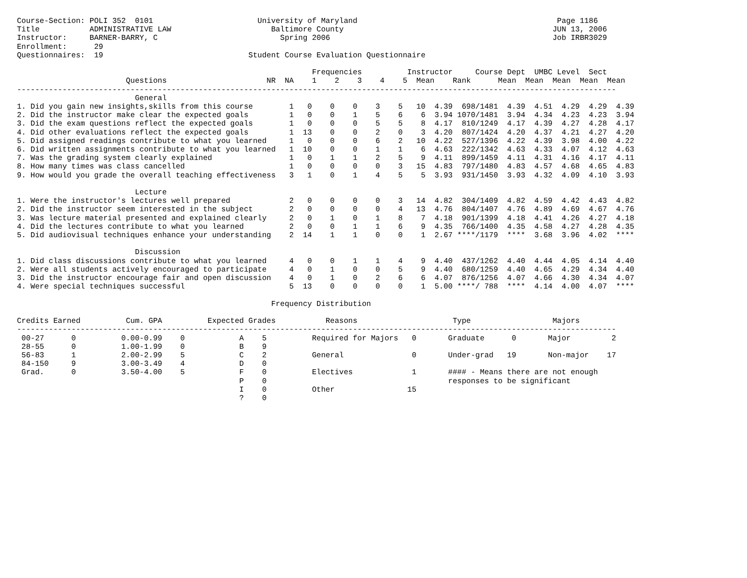Course-Section: POLI 352  0101                       University of Maryland                                            Page 1186
Title           ADMINISTRATIVE LAW                      Baltimore County                                              JUN 13, 2006
Instructor:     BARNER-BARRY, C                           Spring 2006                                                 Job IRBR3029
Enrollment:      29
Questionnaires:  19                                Student Course Evaluation Questionnaire

                                                                 Frequencies          Instructor     Course Dept  UMBC Level  Sect
                        Questions                      NR  NA    1    2    3    4    5  Mean    Rank      Mean  Mean  Mean  Mean  Mean
------------------------------------------------------------------------------------------------------------------------------------
                          General
1. Did you gain new insights,skills from this course        1   0    0    0    3    5   10  4.39  698/1481  4.39  4.51  4.29  4.29  4.39
2. Did the instructor make clear the expected goals         1   0    0    1    5    6    6  3.94 1070/1481  3.94  4.34  4.23  4.23  3.94
3. Did the exam questions reflect the expected goals        1   0    0    0    5    5    8  4.17  810/1249  4.17  4.39  4.27  4.28  4.17
4. Did other evaluations reflect the expected goals         1  13    0    0    2    0    3  4.20  807/1424  4.20  4.37  4.21  4.27  4.20
5. Did assigned readings contribute to what you learned     1   0    0    0    6    2   10  4.22  527/1396  4.22  4.39  3.98  4.00  4.22
6. Did written assignments contribute to what you learned   1  10    0    0    1    1    6  4.63  222/1342  4.63  4.33  4.07  4.12  4.63
7. Was the grading system clearly explained                 1   0    1    1    2    5    9  4.11  899/1459  4.11  4.31  4.16  4.17  4.11
8. How many times was class cancelled                       1   0    0    0    0    3   15  4.83  797/1480  4.83  4.57  4.68  4.65  4.83
9. How would you grade the overall teaching effectiveness   3   1    0    1    4    5    5  3.93  931/1450  3.93  4.32  4.09  4.10  3.93

                          Lecture
1. Were the instructor's lectures well prepared             2   0    0    0    0    3   14  4.82  304/1409  4.82  4.59  4.42  4.43  4.82
2. Did the instructor seem interested in the subject        2   0    0    0    0    4   13  4.76  804/1407  4.76  4.89  4.69  4.67  4.76
3. Was lecture material presented and explained clearly     2   0    1    0    1    8    7  4.18  901/1399  4.18  4.41  4.26  4.27  4.18
4. Did the lectures contribute to what you learned          2   0    0    1    1    6    9  4.35  766/1400  4.35  4.58  4.27  4.28  4.35
5. Did audiovisual techniques enhance your understanding    2  14    1    1    0    0    1  2.67 ****/1179  ****  3.68  3.96  4.02  ****

                          Discussion
1. Did class discussions contribute to what you learned     4   0    0    1    1    4    9  4.40  437/1262  4.40  4.44  4.05  4.14  4.40
2. Were all students actively encouraged to participate     4   0    1    0    0    5    9  4.40  680/1259  4.40  4.65  4.29  4.34  4.40
3. Did the instructor encourage fair and open discussion    4   0    1    0    2    6    6  4.07  876/1256  4.07  4.66  4.30  4.34  4.07
4. Were special techniques successful                       5  13    0    0    0    0    1  5.00 ****/ 788  ****  4.14  4.00  4.07  ****

                                                        Frequency Distribution

Credits Earned          Cum. GPA          Expected Grades           Reasons                     Type                  Majors
------------------------------------------------------------------------------------------------------------------------------------
 00-27      0          0.00-0.99    0            A    5          Required for Majors   0       Graduate      0       Major         2
 28-55      0          1.00-1.99    0            B    9
 56-83      1          2.00-2.99    5            C    2          General               0       Under-grad   19       Non-major    17
 84-150     9          3.00-3.49    4            D    0
 Grad.      0          3.50-4.00    5            F    0          Electives             1       #### - Means there are not enough
                                                 P    0                                        responses to be significant
                                                 I    0          Other                15
                                                 ?    0